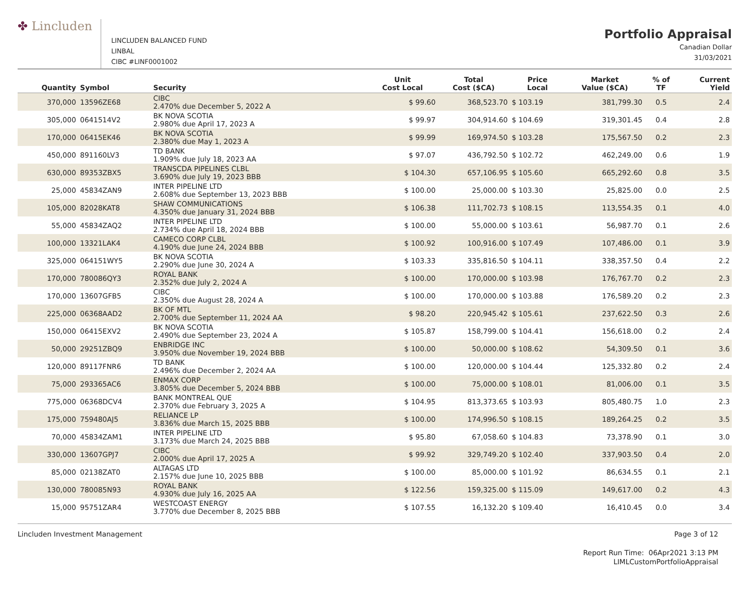✤ Lincluden
LINCLUDEN BALANCED FUND
LINBAL
CIBC #LINF0001002
Portfolio Appraisal
Canadian Dollar
31/03/2021
| Quantity | Symbol | Security | Unit Cost Local | Total Cost ($CA) | Price Local | Market Value ($CA) | % of TF | Current Yield |
| --- | --- | --- | --- | --- | --- | --- | --- | --- |
| 370,000 | 13596ZE68 | CIBC 2.470% due December 5, 2022 A | $ 99.60 | 368,523.70 | $ 103.19 | 381,799.30 | 0.5 | 2.4 |
| 305,000 | 0641514V2 | BK NOVA SCOTIA 2.980% due April 17, 2023 A | $ 99.97 | 304,914.60 | $ 104.69 | 319,301.45 | 0.4 | 2.8 |
| 170,000 | 06415EK46 | BK NOVA SCOTIA 2.380% due May 1, 2023 A | $ 99.99 | 169,974.50 | $ 103.28 | 175,567.50 | 0.2 | 2.3 |
| 450,000 | 891160LV3 | TD BANK 1.909% due July 18, 2023 AA | $ 97.07 | 436,792.50 | $ 102.72 | 462,249.00 | 0.6 | 1.9 |
| 630,000 | 89353ZBX5 | TRANSCDA PIPELINES CLBL 3.690% due July 19, 2023 BBB | $ 104.30 | 657,106.95 | $ 105.60 | 665,292.60 | 0.8 | 3.5 |
| 25,000 | 45834ZAN9 | INTER PIPELINE LTD 2.608% due September 13, 2023 BBB | $ 100.00 | 25,000.00 | $ 103.30 | 25,825.00 | 0.0 | 2.5 |
| 105,000 | 82028KAT8 | SHAW COMMUNICATIONS 4.350% due January 31, 2024 BBB | $ 106.38 | 111,702.73 | $ 108.15 | 113,554.35 | 0.1 | 4.0 |
| 55,000 | 45834ZAQ2 | INTER PIPELINE LTD 2.734% due April 18, 2024 BBB | $ 100.00 | 55,000.00 | $ 103.61 | 56,987.70 | 0.1 | 2.6 |
| 100,000 | 13321LAK4 | CAMECO CORP CLBL 4.190% due June 24, 2024 BBB | $ 100.92 | 100,916.00 | $ 107.49 | 107,486.00 | 0.1 | 3.9 |
| 325,000 | 064151WY5 | BK NOVA SCOTIA 2.290% due June 30, 2024 A | $ 103.33 | 335,816.50 | $ 104.11 | 338,357.50 | 0.4 | 2.2 |
| 170,000 | 780086QY3 | ROYAL BANK 2.352% due July 2, 2024 A | $ 100.00 | 170,000.00 | $ 103.98 | 176,767.70 | 0.2 | 2.3 |
| 170,000 | 13607GFB5 | CIBC 2.350% due August 28, 2024 A | $ 100.00 | 170,000.00 | $ 103.88 | 176,589.20 | 0.2 | 2.3 |
| 225,000 | 06368AAD2 | BK OF MTL 2.700% due September 11, 2024 AA | $ 98.20 | 220,945.42 | $ 105.61 | 237,622.50 | 0.3 | 2.6 |
| 150,000 | 06415EXV2 | BK NOVA SCOTIA 2.490% due September 23, 2024 A | $ 105.87 | 158,799.00 | $ 104.41 | 156,618.00 | 0.2 | 2.4 |
| 50,000 | 29251ZBQ9 | ENBRIDGE INC 3.950% due November 19, 2024 BBB | $ 100.00 | 50,000.00 | $ 108.62 | 54,309.50 | 0.1 | 3.6 |
| 120,000 | 89117FNR6 | TD BANK 2.496% due December 2, 2024 AA | $ 100.00 | 120,000.00 | $ 104.44 | 125,332.80 | 0.2 | 2.4 |
| 75,000 | 293365AC6 | ENMAX CORP 3.805% due December 5, 2024 BBB | $ 100.00 | 75,000.00 | $ 108.01 | 81,006.00 | 0.1 | 3.5 |
| 775,000 | 06368DCV4 | BANK MONTREAL QUE 2.370% due February 3, 2025 A | $ 104.95 | 813,373.65 | $ 103.93 | 805,480.75 | 1.0 | 2.3 |
| 175,000 | 759480AJ5 | RELIANCE LP 3.836% due March 15, 2025 BBB | $ 100.00 | 174,996.50 | $ 108.15 | 189,264.25 | 0.2 | 3.5 |
| 70,000 | 45834ZAM1 | INTER PIPELINE LTD 3.173% due March 24, 2025 BBB | $ 95.80 | 67,058.60 | $ 104.83 | 73,378.90 | 0.1 | 3.0 |
| 330,000 | 13607GPJ7 | CIBC 2.000% due April 17, 2025 A | $ 99.92 | 329,749.20 | $ 102.40 | 337,903.50 | 0.4 | 2.0 |
| 85,000 | 02138ZAT0 | ALTAGAS LTD 2.157% due June 10, 2025 BBB | $ 100.00 | 85,000.00 | $ 101.92 | 86,634.55 | 0.1 | 2.1 |
| 130,000 | 780085N93 | ROYAL BANK 4.930% due July 16, 2025 AA | $ 122.56 | 159,325.00 | $ 115.09 | 149,617.00 | 0.2 | 4.3 |
| 15,000 | 95751ZAR4 | WESTCOAST ENERGY 3.770% due December 8, 2025 BBB | $ 107.55 | 16,132.20 | $ 109.40 | 16,410.45 | 0.0 | 3.4 |
Lincluden Investment Management Page 3 of 12
Report Run Time: 06Apr2021 3:13 PM
LIMLCustomPortfolioAppraisal